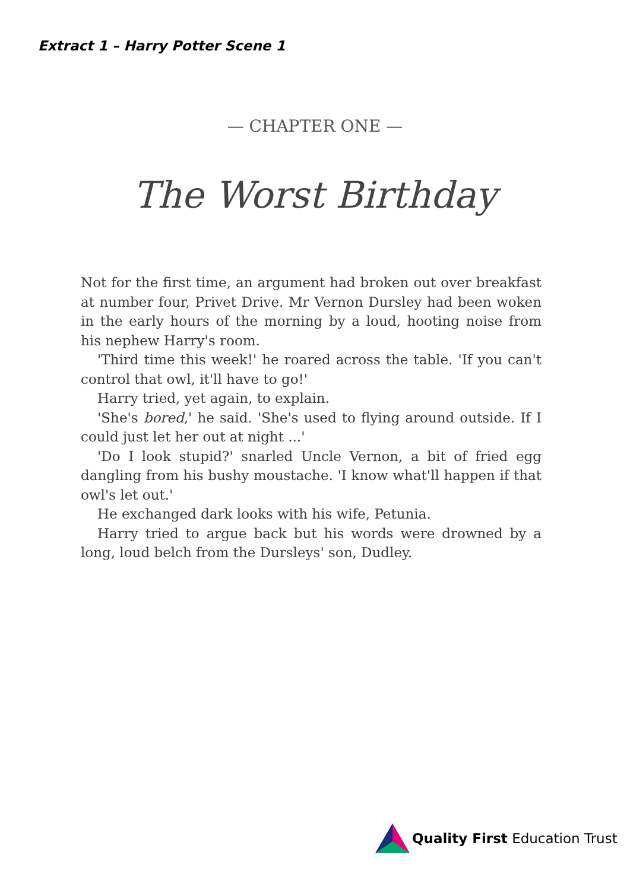Extract 1 – Harry Potter Scene 1
— CHAPTER ONE —
The Worst Birthday
Not for the first time, an argument had broken out over breakfast at number four, Privet Drive. Mr Vernon Dursley had been woken in the early hours of the morning by a loud, hooting noise from his nephew Harry's room.
'Third time this week!' he roared across the table. 'If you can't control that owl, it'll have to go!'
Harry tried, yet again, to explain.
'She's bored,' he said. 'She's used to flying around outside. If I could just let her out at night ...'
'Do I look stupid?' snarled Uncle Vernon, a bit of fried egg dangling from his bushy moustache. 'I know what'll happen if that owl's let out.'
He exchanged dark looks with his wife, Petunia.
Harry tried to argue back but his words were drowned by a long, loud belch from the Dursleys' son, Dudley.
Quality First Education Trust